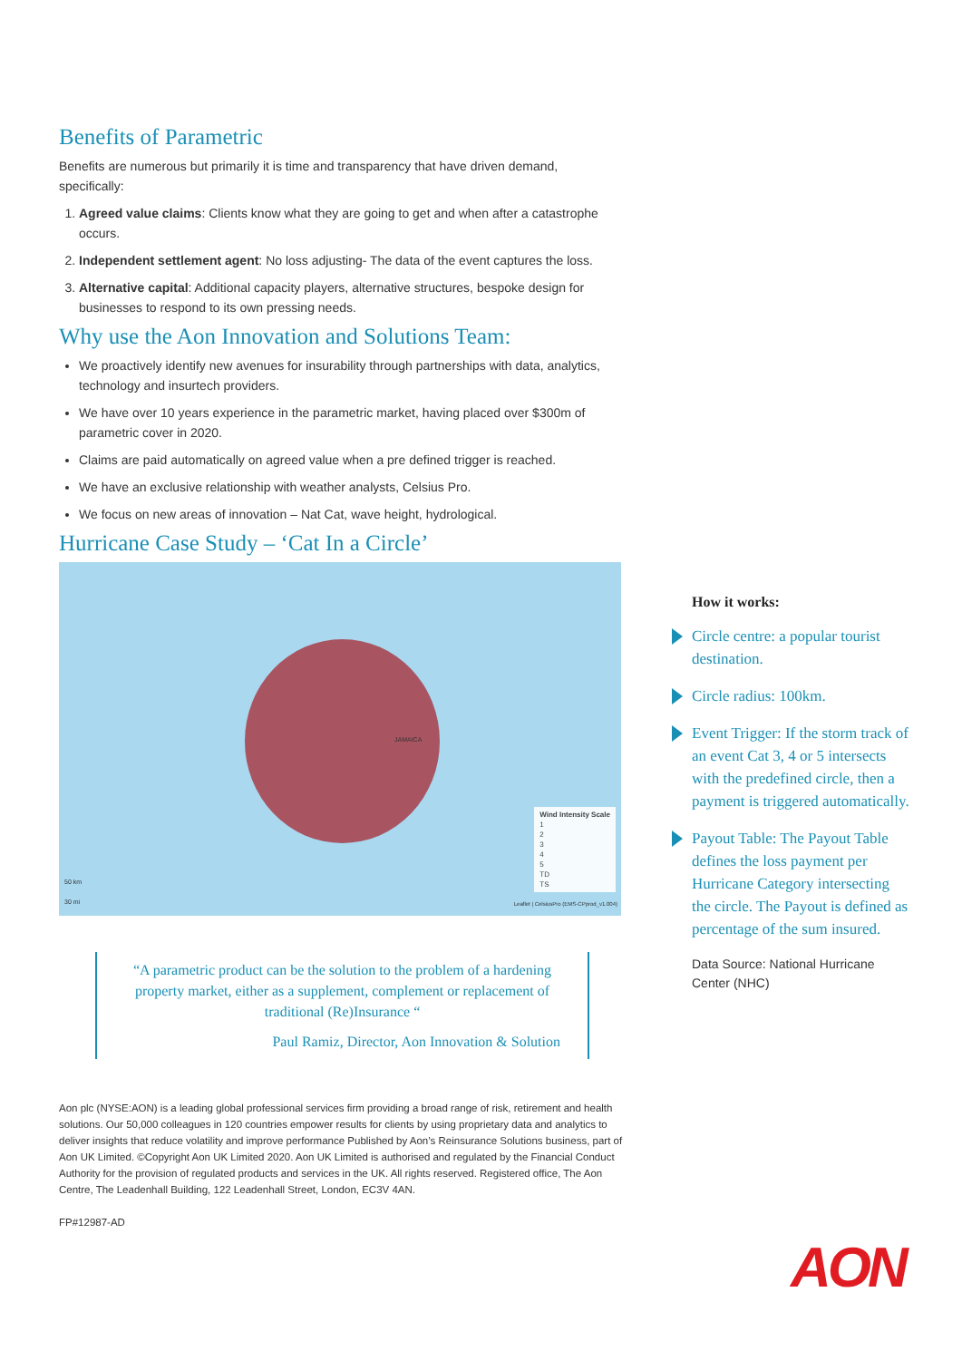Benefits of Parametric
Benefits are numerous but primarily it is time and transparency that have driven demand, specifically:
1. Agreed value claims: Clients know what they are going to get and when after a catastrophe occurs.
2. Independent settlement agent: No loss adjusting- The data of the event captures the loss.
3. Alternative capital: Additional capacity players, alternative structures, bespoke design for businesses to respond to its own pressing needs.
Why use the Aon Innovation and Solutions Team:
We proactively identify new avenues for insurability through partnerships with data, analytics, technology and insurtech providers.
We have over 10 years experience in the parametric market, having placed over $300m of parametric cover in 2020.
Claims are paid automatically on agreed value when a pre defined trigger is reached.
We have an exclusive relationship with weather analysts, Celsius Pro.
We focus on new areas of innovation – Nat Cat, wave height, hydrological.
Hurricane Case Study – ‘Cat In a Circle’
JAMAICA
Wind Intensity Scale
1
2
3
4
5
TD
TS
50 km
30 mi
Leaflet | CelsiusPro (EMS-CPprod_v1.004)
“A parametric product can be the solution to the problem of a hardening property market, either as a supplement, complement or replacement of traditional (Re)Insurance “
Paul Ramiz, Director, Aon Innovation & Solution
Aon plc (NYSE:AON) is a leading global professional services firm providing a broad range of risk, retirement and health solutions. Our 50,000 colleagues in 120 countries empower results for clients by using proprietary data and analytics to deliver insights that reduce volatility and improve performance Published by Aon’s Reinsurance Solutions business, part of Aon UK Limited. ©Copyright Aon UK Limited 2020. Aon UK Limited is authorised and regulated by the Financial Conduct Authority for the provision of regulated products and services in the UK. All rights reserved. Registered office, The Aon Centre, The Leadenhall Building, 122 Leadenhall Street, London, EC3V 4AN.
FP#12987-AD
How it works:
Circle centre: a popular tourist destination.
Circle radius: 100km.
Event Trigger: If the storm track of an event Cat 3, 4 or 5 intersects with the predefined circle, then a payment is triggered automatically.
Payout Table: The Payout Table defines the loss payment per Hurricane Category intersecting the circle. The Payout is defined as percentage of the sum insured.
Data Source: National Hurricane Center (NHC)
AON